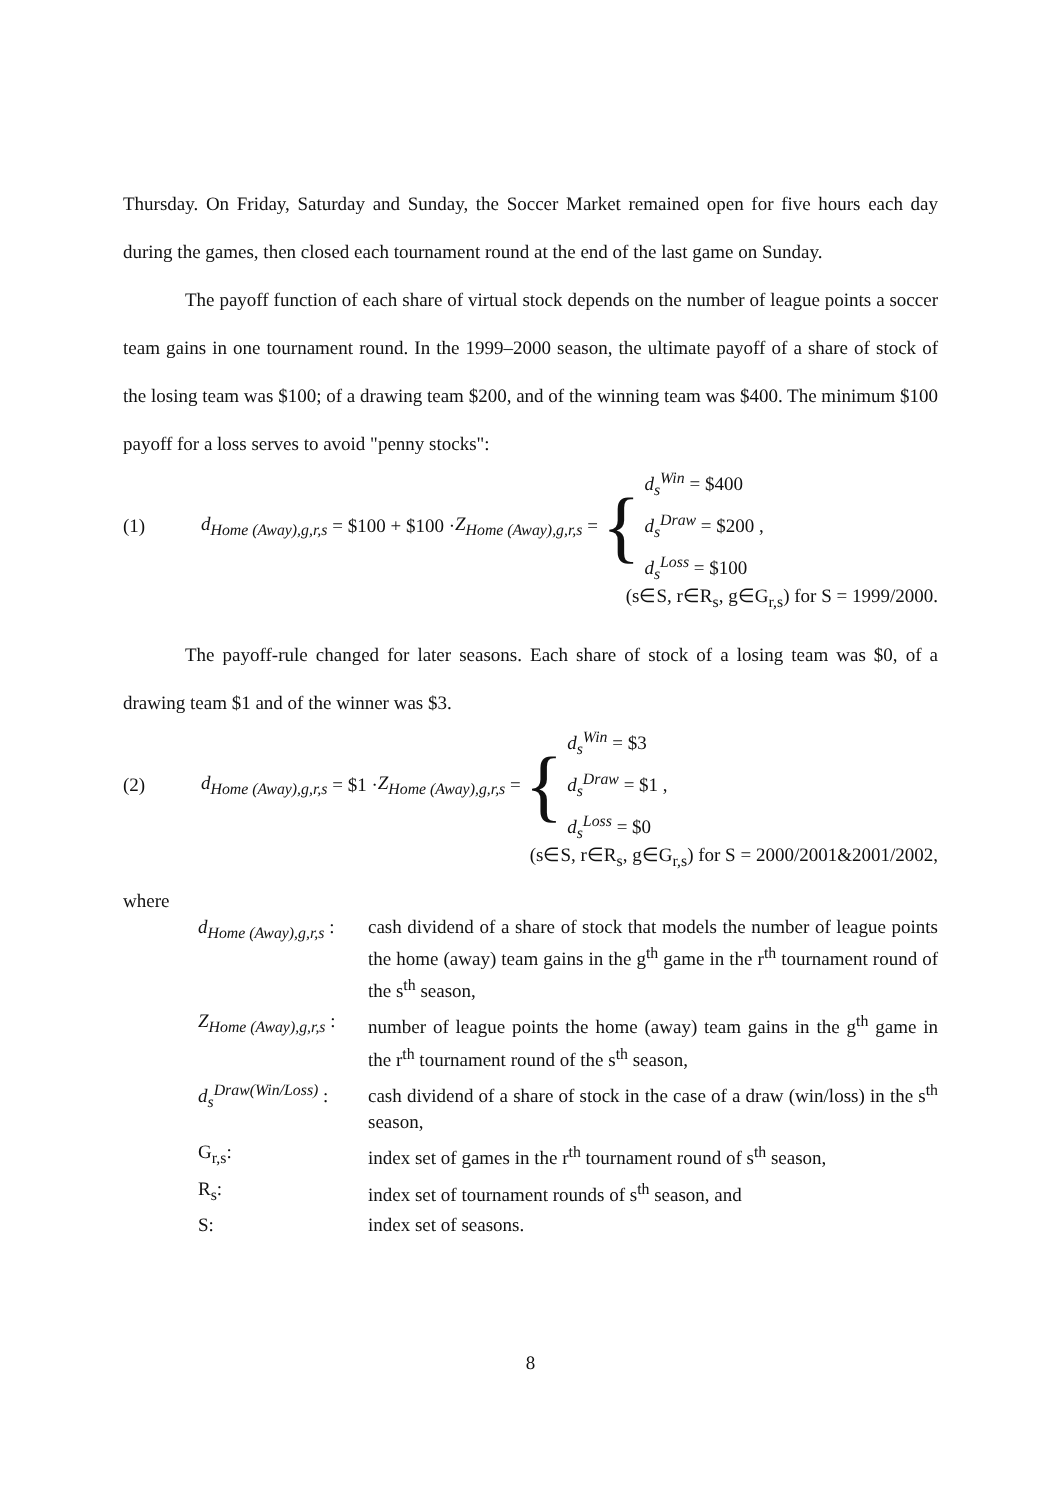Thursday. On Friday, Saturday and Sunday, the Soccer Market remained open for five hours each day during the games, then closed each tournament round at the end of the last game on Sunday.
The payoff function of each share of virtual stock depends on the number of league points a soccer team gains in one tournament round. In the 1999–2000 season, the ultimate payoff of a share of stock of the losing team was $100; of a drawing team $200, and of the winning team was $400. The minimum $100 payoff for a loss serves to avoid "penny stocks":
(1) d<sub>Home (Away),g,r,s</sub> = $100 + $100 · Z<sub>Home (Away),g,r,s</sub> = {
d<sub>s</sub><sup>Win</sup> = $400
d<sub>s</sub><sup>Draw</sup> = $200 ,
d<sub>s</sub><sup>Loss</sup> = $100
(s∈S, r∈R<sub>s</sub>, g∈G<sub>r,s</sub>) for S = 1999/2000.
The payoff-rule changed for later seasons. Each share of stock of a losing team was $0, of a drawing team $1 and of the winner was $3.
(2) d<sub>Home (Away),g,r,s</sub> = $1 · Z<sub>Home (Away),g,r,s</sub> = {
d<sub>s</sub><sup>Win</sup> = $3
d<sub>s</sub><sup>Draw</sup> = $1 ,
d<sub>s</sub><sup>Loss</sup> = $0
(s∈S, r∈R<sub>s</sub>, g∈G<sub>r,s</sub>) for S = 2000/2001&2001/2002,
where
| d<sub>Home (Away),g,r,s</sub> : | cash dividend of a share of stock that models the number of league points the home (away) team gains in the g<sup>th</sup> game in the r<sup>th</sup> tournament round of the s<sup>th</sup> season, |
| Z<sub>Home (Away),g,r,s</sub> : | number of league points the home (away) team gains in the g<sup>th</sup> game in the r<sup>th</sup> tournament round of the s<sup>th</sup> season, |
| d<sub>s</sub><sup>Draw(Win/Loss)</sup> : | cash dividend of a share of stock in the case of a draw (win/loss) in the s<sup>th</sup> season, |
| G<sub>r,s</sub>: | index set of games in the r<sup>th</sup> tournament round of s<sup>th</sup> season, |
| R<sub>s</sub>: | index set of tournament rounds of s<sup>th</sup> season, and |
| S: | index set of seasons. |
8